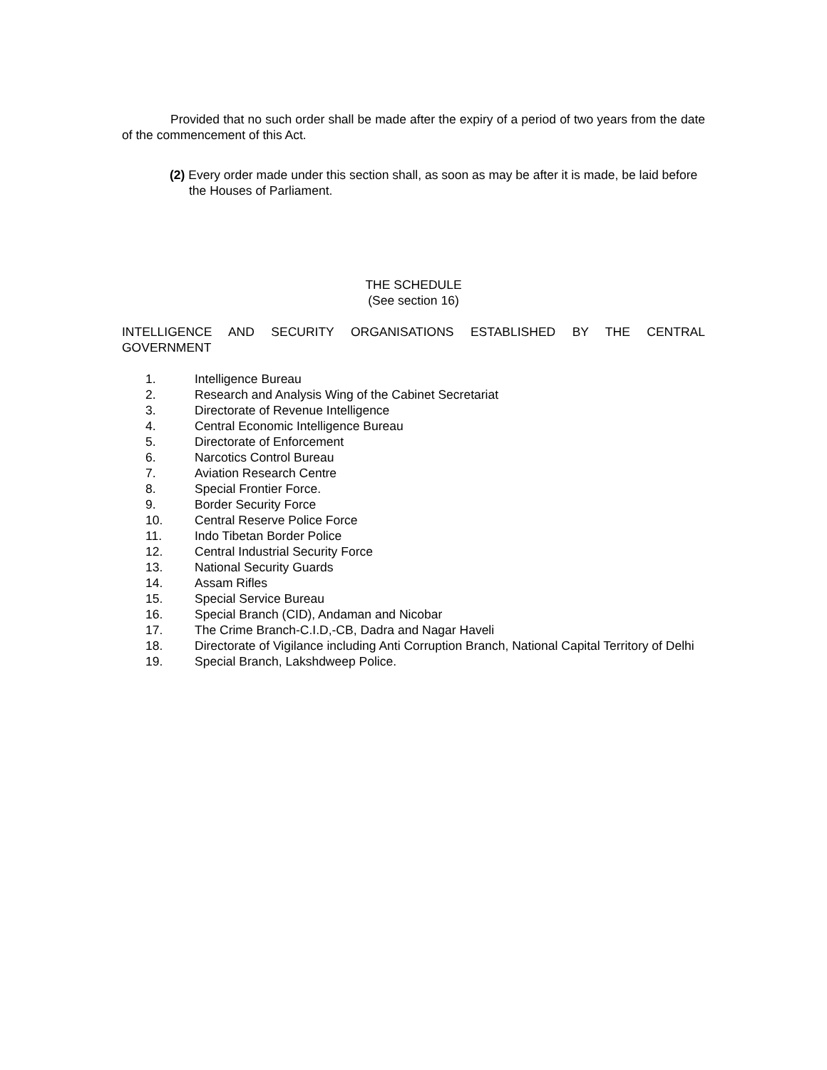Provided that no such order shall be made after the expiry of a period of two years from the date of the commencement of this Act.
(2) Every order made under this section shall, as soon as may be after it is made, be laid before the Houses of Parliament.
THE SCHEDULE
(See section 16)
INTELLIGENCE AND SECURITY ORGANISATIONS ESTABLISHED BY THE CENTRAL GOVERNMENT
1. Intelligence Bureau
2. Research and Analysis Wing of the Cabinet Secretariat
3. Directorate of Revenue Intelligence
4. Central Economic Intelligence Bureau
5. Directorate of Enforcement
6. Narcotics Control Bureau
7. Aviation Research Centre
8. Special Frontier Force.
9. Border Security Force
10. Central Reserve Police Force
11. Indo Tibetan Border Police
12. Central Industrial Security Force
13. National Security Guards
14. Assam Rifles
15. Special Service Bureau
16. Special Branch (CID), Andaman and Nicobar
17. The Crime Branch-C.I.D,-CB, Dadra and Nagar Haveli
18. Directorate of Vigilance including Anti Corruption Branch, National Capital Territory of Delhi
19. Special Branch, Lakshdweep Police.